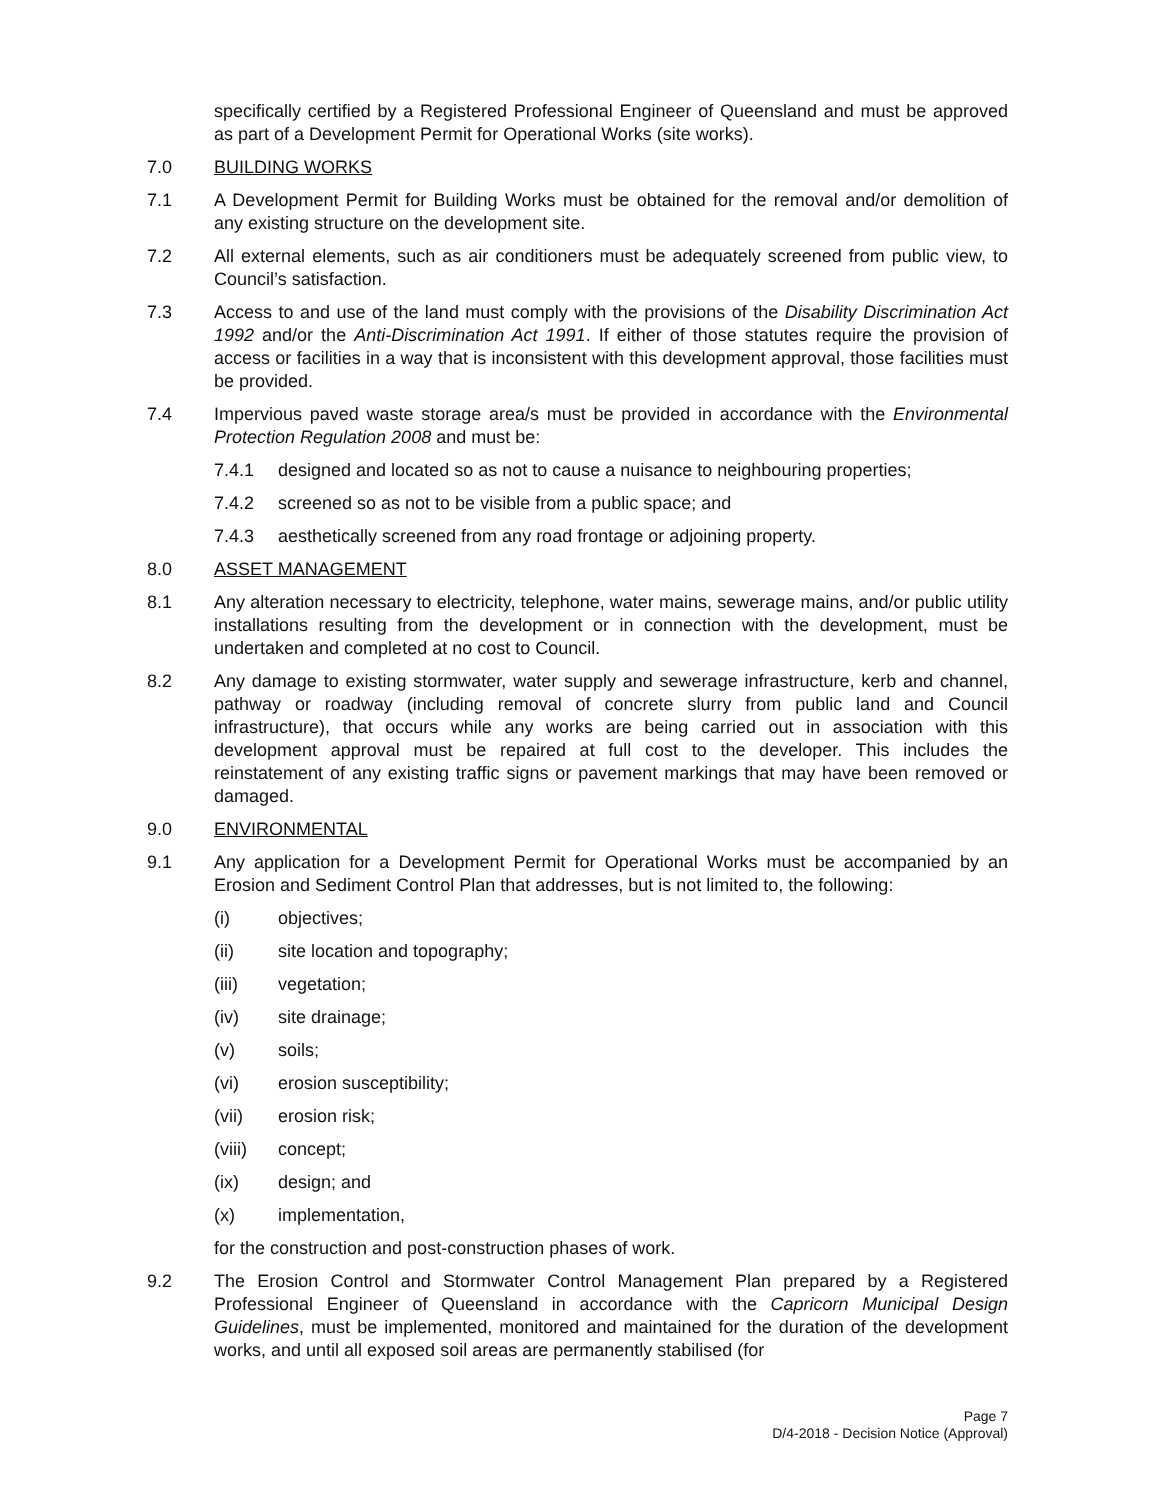specifically certified by a Registered Professional Engineer of Queensland and must be approved as part of a Development Permit for Operational Works (site works).
7.0 BUILDING WORKS
7.1 A Development Permit for Building Works must be obtained for the removal and/or demolition of any existing structure on the development site.
7.2 All external elements, such as air conditioners must be adequately screened from public view, to Council’s satisfaction.
7.3 Access to and use of the land must comply with the provisions of the Disability Discrimination Act 1992 and/or the Anti-Discrimination Act 1991. If either of those statutes require the provision of access or facilities in a way that is inconsistent with this development approval, those facilities must be provided.
7.4 Impervious paved waste storage area/s must be provided in accordance with the Environmental Protection Regulation 2008 and must be:
7.4.1 designed and located so as not to cause a nuisance to neighbouring properties;
7.4.2 screened so as not to be visible from a public space; and
7.4.3 aesthetically screened from any road frontage or adjoining property.
8.0 ASSET MANAGEMENT
8.1 Any alteration necessary to electricity, telephone, water mains, sewerage mains, and/or public utility installations resulting from the development or in connection with the development, must be undertaken and completed at no cost to Council.
8.2 Any damage to existing stormwater, water supply and sewerage infrastructure, kerb and channel, pathway or roadway (including removal of concrete slurry from public land and Council infrastructure), that occurs while any works are being carried out in association with this development approval must be repaired at full cost to the developer. This includes the reinstatement of any existing traffic signs or pavement markings that may have been removed or damaged.
9.0 ENVIRONMENTAL
9.1 Any application for a Development Permit for Operational Works must be accompanied by an Erosion and Sediment Control Plan that addresses, but is not limited to, the following:
(i) objectives;
(ii) site location and topography;
(iii) vegetation;
(iv) site drainage;
(v) soils;
(vi) erosion susceptibility;
(vii) erosion risk;
(viii)
concept;
(ix) design; and
(x) implementation,
for the construction and post-construction phases of work.
9.2 The Erosion Control and Stormwater Control Management Plan prepared by a Registered Professional Engineer of Queensland in accordance with the Capricorn Municipal Design Guidelines, must be implemented, monitored and maintained for the duration of the development works, and until all exposed soil areas are permanently stabilised (for
Page 7
D/4-2018 - Decision Notice (Approval)